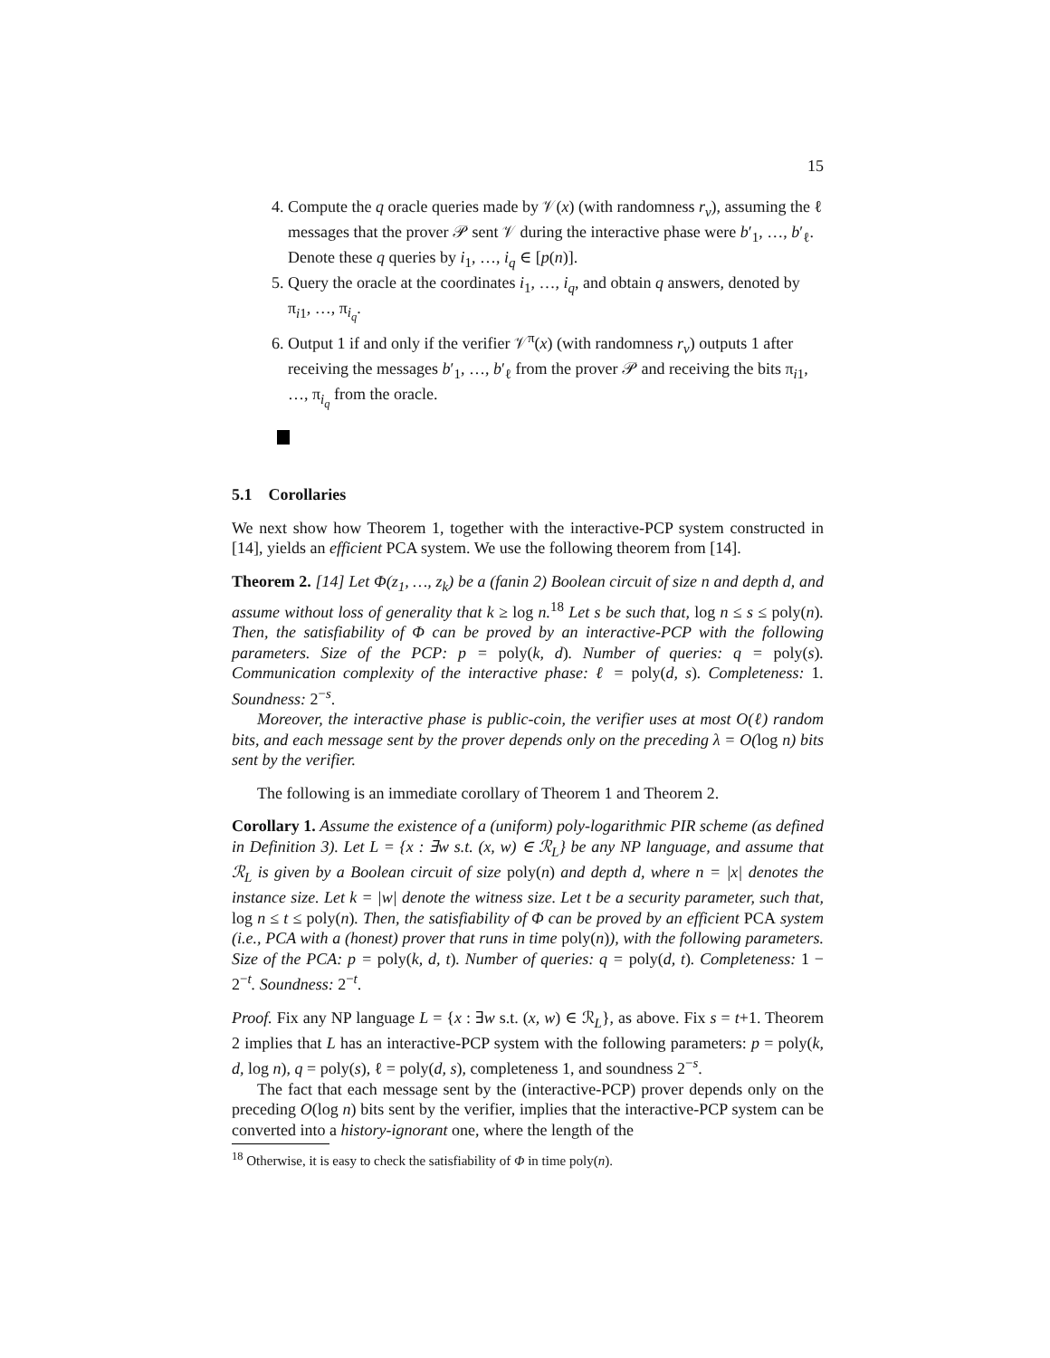15
4. Compute the q oracle queries made by 𝒱(x) (with randomness r<sub>v</sub>), assuming the ℓ messages that the prover 𝒫 sent 𝒱 during the interactive phase were b′<sub>1</sub>, …, b′<sub>ℓ</sub>. Denote these q queries by i<sub>1</sub>, …, i<sub>q</sub> ∈ [p(n)].
5. Query the oracle at the coordinates i<sub>1</sub>, …, i<sub>q</sub>, and obtain q answers, denoted by π<sub>i1</sub>, …, π<sub>i<sub>q</sub></sub>.
6. Output 1 if and only if the verifier 𝒱<sup>π</sup>(x) (with randomness r<sub>v</sub>) outputs 1 after receiving the messages b′<sub>1</sub>, …, b′<sub>ℓ</sub> from the prover 𝒫 and receiving the bits π<sub>i1</sub>, …, π<sub>i<sub>q</sub></sub> from the oracle.
5.1 Corollaries
We next show how Theorem 1, together with the interactive-PCP system constructed in [14], yields an efficient PCA system. We use the following theorem from [14].
Theorem 2. [14] Let Φ(z<sub>1</sub>, …, z<sub>k</sub>) be a (fanin 2) Boolean circuit of size n and depth d, and assume without loss of generality that k ≥ log n.<sup>18</sup> Let s be such that, log n ≤ s ≤ poly(n). Then, the satisfiability of Φ can be proved by an interactive-PCP with the following parameters. Size of the PCP: p = poly(k, d). Number of queries: q = poly(s). Communication complexity of the interactive phase: ℓ = poly(d, s). Completeness: 1. Soundness: 2<sup>−s</sup>.
Moreover, the interactive phase is public-coin, the verifier uses at most O(ℓ) random bits, and each message sent by the prover depends only on the preceding λ = O(log n) bits sent by the verifier.
The following is an immediate corollary of Theorem 1 and Theorem 2.
Corollary 1. Assume the existence of a (uniform) poly-logarithmic PIR scheme (as defined in Definition 3). Let L = {x : ∃w s.t. (x, w) ∈ ℛ<sub>L</sub>} be any NP language, and assume that ℛ<sub>L</sub> is given by a Boolean circuit of size poly(n) and depth d, where n = |x| denotes the instance size. Let k = |w| denote the witness size. Let t be a security parameter, such that, log n ≤ t ≤ poly(n). Then, the satisfiability of Φ can be proved by an efficient PCA system (i.e., PCA with a (honest) prover that runs in time poly(n)), with the following parameters. Size of the PCA: p = poly(k, d, t). Number of queries: q = poly(d, t). Completeness: 1 − 2<sup>−t</sup>. Soundness: 2<sup>−t</sup>.
Proof. Fix any NP language L = {x : ∃w s.t. (x, w) ∈ ℛ<sub>L</sub>}, as above. Fix s = t+1. Theorem 2 implies that L has an interactive-PCP system with the following parameters: p = poly(k, d, log n), q = poly(s), ℓ = poly(d, s), completeness 1, and soundness 2<sup>−s</sup>.
The fact that each message sent by the (interactive-PCP) prover depends only on the preceding O(log n) bits sent by the verifier, implies that the interactive-PCP system can be converted into a history-ignorant one, where the length of the
<sup>18</sup> Otherwise, it is easy to check the satisfiability of Φ in time poly(n).